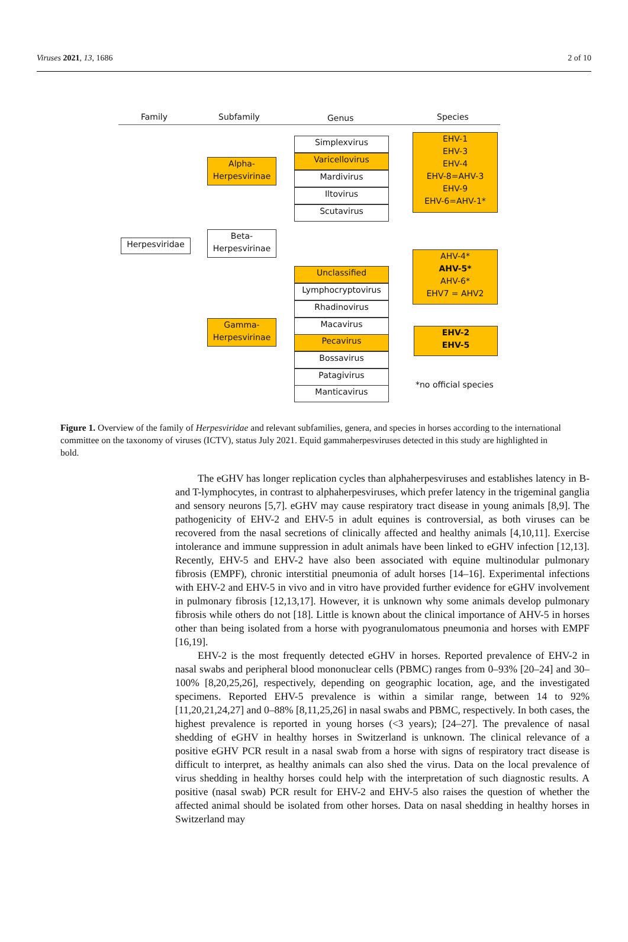Viruses 2021, 13, 1686 2 of 10
Family Subfamily Genus Species
Herpesviridae
Alpha-
Herpesvirinae
Beta-
Herpesvirinae
Gamma-
Herpesvirinae
Simplexvirus
Varicellovirus
Mardivirus
Iltovirus
Scutavirus
Unclassified
Lymphocryptovirus
Rhadinovirus
Macavirus
Pecavirus
Bossavirus
Patagivirus
Manticavirus
EHV-1
EHV-3
EHV-4
EHV-8=AHV-3
EHV-9
EHV-6=AHV-1*
AHV-4*
AHV-5*
AHV-6*
EHV7 = AHV2
EHV-2
EHV-5
*no official species
Figure 1. Overview of the family of Herpesviridae and relevant subfamilies, genera, and species in horses according to the international committee on the taxonomy of viruses (ICTV), status July 2021. Equid gammaherpesviruses detected in this study are highlighted in bold.
The eGHV has longer replication cycles than alphaherpesviruses and establishes latency in B- and T-lymphocytes, in contrast to alphaherpesviruses, which prefer latency in the trigeminal ganglia and sensory neurons [5,7]. eGHV may cause respiratory tract disease in young animals [8,9]. The pathogenicity of EHV-2 and EHV-5 in adult equines is controversial, as both viruses can be recovered from the nasal secretions of clinically affected and healthy animals [4,10,11]. Exercise intolerance and immune suppression in adult animals have been linked to eGHV infection [12,13]. Recently, EHV-5 and EHV-2 have also been associated with equine multinodular pulmonary fibrosis (EMPF), chronic interstitial pneumonia of adult horses [14–16]. Experimental infections with EHV-2 and EHV-5 in vivo and in vitro have provided further evidence for eGHV involvement in pulmonary fibrosis [12,13,17]. However, it is unknown why some animals develop pulmonary fibrosis while others do not [18]. Little is known about the clinical importance of AHV-5 in horses other than being isolated from a horse with pyogranulomatous pneumonia and horses with EMPF [16,19].
EHV-2 is the most frequently detected eGHV in horses. Reported prevalence of EHV-2 in nasal swabs and peripheral blood mononuclear cells (PBMC) ranges from 0–93% [20–24] and 30–100% [8,20,25,26], respectively, depending on geographic location, age, and the investigated specimens. Reported EHV-5 prevalence is within a similar range, between 14 to 92% [11,20,21,24,27] and 0–88% [8,11,25,26] in nasal swabs and PBMC, respectively. In both cases, the highest prevalence is reported in young horses (<3 years); [24–27]. The prevalence of nasal shedding of eGHV in healthy horses in Switzerland is unknown. The clinical relevance of a positive eGHV PCR result in a nasal swab from a horse with signs of respiratory tract disease is difficult to interpret, as healthy animals can also shed the virus. Data on the local prevalence of virus shedding in healthy horses could help with the interpretation of such diagnostic results. A positive (nasal swab) PCR result for EHV-2 and EHV-5 also raises the question of whether the affected animal should be isolated from other horses. Data on nasal shedding in healthy horses in Switzerland may